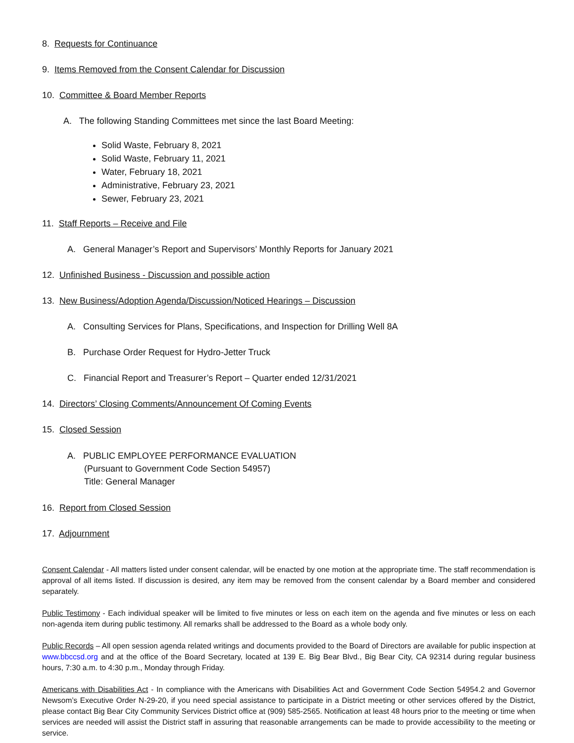8. Requests for Continuance
9. Items Removed from the Consent Calendar for Discussion
10. Committee & Board Member Reports
A. The following Standing Committees met since the last Board Meeting:
Solid Waste, February 8, 2021
Solid Waste, February 11, 2021
Water, February 18, 2021
Administrative, February 23, 2021
Sewer, February 23, 2021
11. Staff Reports – Receive and File
A. General Manager’s Report and Supervisors’ Monthly Reports for January 2021
12. Unfinished Business - Discussion and possible action
13. New Business/Adoption Agenda/Discussion/Noticed Hearings – Discussion
A. Consulting Services for Plans, Specifications, and Inspection for Drilling Well 8A
B. Purchase Order Request for Hydro-Jetter Truck
C. Financial Report and Treasurer’s Report – Quarter ended 12/31/2021
14. Directors’ Closing Comments/Announcement Of Coming Events
15. Closed Session
A. PUBLIC EMPLOYEE PERFORMANCE EVALUATION
(Pursuant to Government Code Section 54957)
Title: General Manager
16. Report from Closed Session
17. Adjournment
Consent Calendar - All matters listed under consent calendar, will be enacted by one motion at the appropriate time. The staff recommendation is approval of all items listed. If discussion is desired, any item may be removed from the consent calendar by a Board member and considered separately.
Public Testimony - Each individual speaker will be limited to five minutes or less on each item on the agenda and five minutes or less on each non-agenda item during public testimony. All remarks shall be addressed to the Board as a whole body only.
Public Records – All open session agenda related writings and documents provided to the Board of Directors are available for public inspection at www.bbccsd.org and at the office of the Board Secretary, located at 139 E. Big Bear Blvd., Big Bear City, CA 92314 during regular business hours, 7:30 a.m. to 4:30 p.m., Monday through Friday.
Americans with Disabilities Act - In compliance with the Americans with Disabilities Act and Government Code Section 54954.2 and Governor Newsom’s Executive Order N-29-20, if you need special assistance to participate in a District meeting or other services offered by the District, please contact Big Bear City Community Services District office at (909) 585-2565. Notification at least 48 hours prior to the meeting or time when services are needed will assist the District staff in assuring that reasonable arrangements can be made to provide accessibility to the meeting or service.